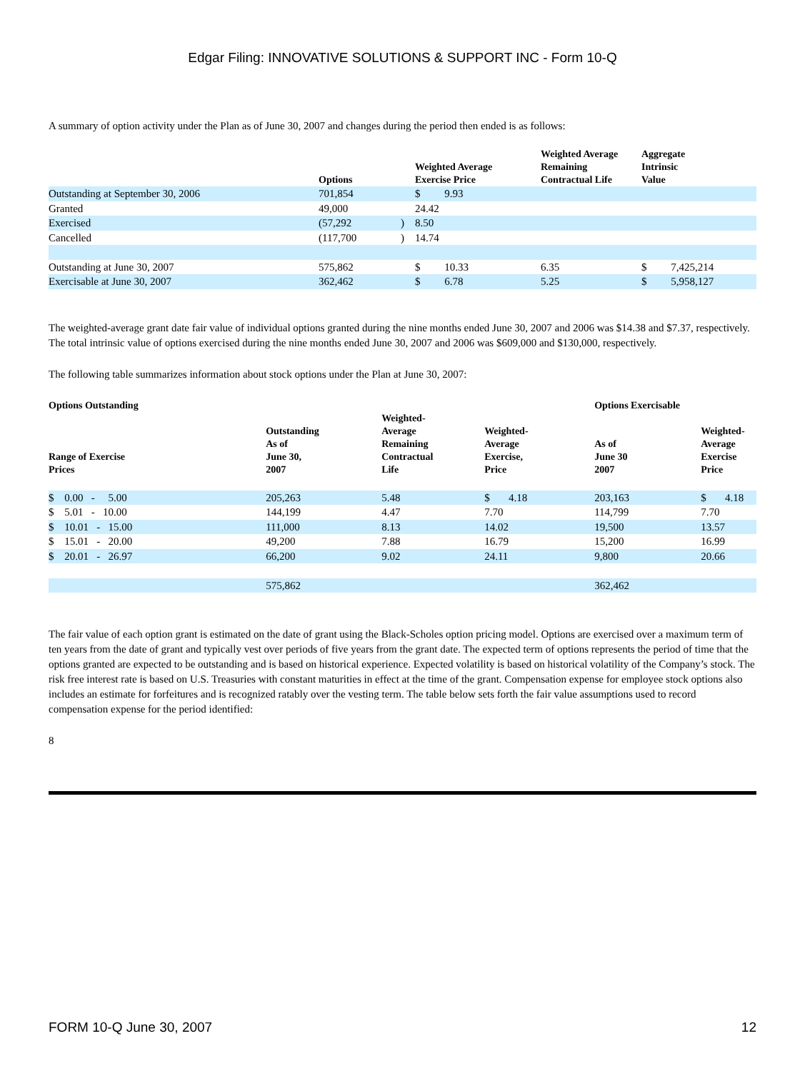Edgar Filing: INNOVATIVE SOLUTIONS & SUPPORT INC - Form 10-Q
A summary of option activity under the Plan as of June 30, 2007 and changes during the period then ended is as follows:
| | Options | | Weighted Average Exercise Price | Weighted Average Remaining Contractual Life | Aggregate Intrinsic Value |
| --- | --- | --- | --- | --- | --- |
| Outstanding at September 30, 2006 | 701,854 | | $ 9.93 | | |
| Granted | 49,000 | | 24.42 | | |
| Exercised | (57,292 | ) | 8.50 | | |
| Cancelled | (117,700 | ) | 14.74 | | |
| Outstanding at June 30, 2007 | 575,862 | | $ 10.33 | 6.35 | $ 7,425,214 |
| Exercisable at June 30, 2007 | 362,462 | | $ 6.78 | 5.25 | $ 5,958,127 |
The weighted-average grant date fair value of individual options granted during the nine months ended June 30, 2007 and 2006 was $14.38 and $7.37, respectively. The total intrinsic value of options exercised during the nine months ended June 30, 2007 and 2006 was $609,000 and $130,000, respectively.
The following table summarizes information about stock options under the Plan at June 30, 2007:
| Options Outstanding | | | | | | Options Exercisable | |
| --- | --- | --- | --- | --- | --- | --- | --- |
| Range of Exercise Prices | | Outstanding As of June 30, 2007 | Weighted- Average Remaining Contractual Life | Weighted- Average Exercise, Price | | As of June 30 2007 | Weighted- Average Exercise Price |
| $ | 0.00 - 5.00 | 205,263 | 5.48 | $ 4.18 | | 203,163 | $ 4.18 |
| $ | 5.01 - 10.00 | 144,199 | 4.47 | 7.70 | | 114,799 | 7.70 |
| $ | 10.01 - 15.00 | 111,000 | 8.13 | 14.02 | | 19,500 | 13.57 |
| $ | 15.01 - 20.00 | 49,200 | 7.88 | 16.79 | | 15,200 | 16.99 |
| $ | 20.01 - 26.97 | 66,200 | 9.02 | 24.11 | | 9,800 | 20.66 |
| | | 575,862 | | | | 362,462 | |
The fair value of each option grant is estimated on the date of grant using the Black-Scholes option pricing model. Options are exercised over a maximum term of ten years from the date of grant and typically vest over periods of five years from the grant date. The expected term of options represents the period of time that the options granted are expected to be outstanding and is based on historical experience. Expected volatility is based on historical volatility of the Company’s stock. The risk free interest rate is based on U.S. Treasuries with constant maturities in effect at the time of the grant. Compensation expense for employee stock options also includes an estimate for forfeitures and is recognized ratably over the vesting term. The table below sets forth the fair value assumptions used to record compensation expense for the period identified:
8
FORM 10-Q June 30, 2007 12